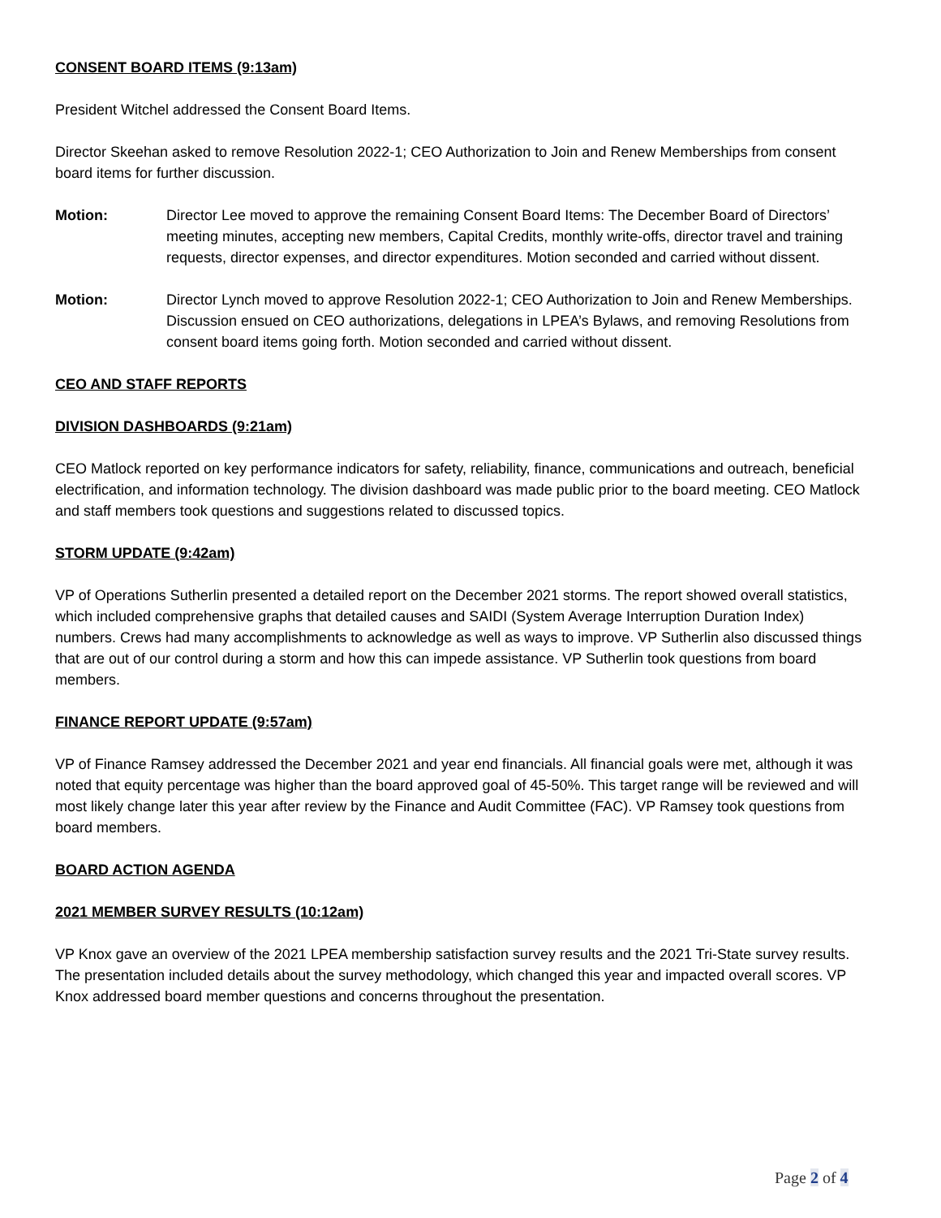CONSENT BOARD ITEMS (9:13am)
President Witchel addressed the Consent Board Items.
Director Skeehan asked to remove Resolution 2022-1; CEO Authorization to Join and Renew Memberships from consent board items for further discussion.
Motion: Director Lee moved to approve the remaining Consent Board Items: The December Board of Directors’ meeting minutes, accepting new members, Capital Credits, monthly write-offs, director travel and training requests, director expenses, and director expenditures. Motion seconded and carried without dissent.
Motion: Director Lynch moved to approve Resolution 2022-1; CEO Authorization to Join and Renew Memberships. Discussion ensued on CEO authorizations, delegations in LPEA’s Bylaws, and removing Resolutions from consent board items going forth. Motion seconded and carried without dissent.
CEO AND STAFF REPORTS
DIVISION DASHBOARDS (9:21am)
CEO Matlock reported on key performance indicators for safety, reliability, finance, communications and outreach, beneficial electrification, and information technology. The division dashboard was made public prior to the board meeting. CEO Matlock and staff members took questions and suggestions related to discussed topics.
STORM UPDATE (9:42am)
VP of Operations Sutherlin presented a detailed report on the December 2021 storms. The report showed overall statistics, which included comprehensive graphs that detailed causes and SAIDI (System Average Interruption Duration Index) numbers. Crews had many accomplishments to acknowledge as well as ways to improve. VP Sutherlin also discussed things that are out of our control during a storm and how this can impede assistance. VP Sutherlin took questions from board members.
FINANCE REPORT UPDATE (9:57am)
VP of Finance Ramsey addressed the December 2021 and year end financials. All financial goals were met, although it was noted that equity percentage was higher than the board approved goal of 45-50%. This target range will be reviewed and will most likely change later this year after review by the Finance and Audit Committee (FAC). VP Ramsey took questions from board members.
BOARD ACTION AGENDA
2021 MEMBER SURVEY RESULTS (10:12am)
VP Knox gave an overview of the 2021 LPEA membership satisfaction survey results and the 2021 Tri-State survey results. The presentation included details about the survey methodology, which changed this year and impacted overall scores. VP Knox addressed board member questions and concerns throughout the presentation.
Page 2 of 4